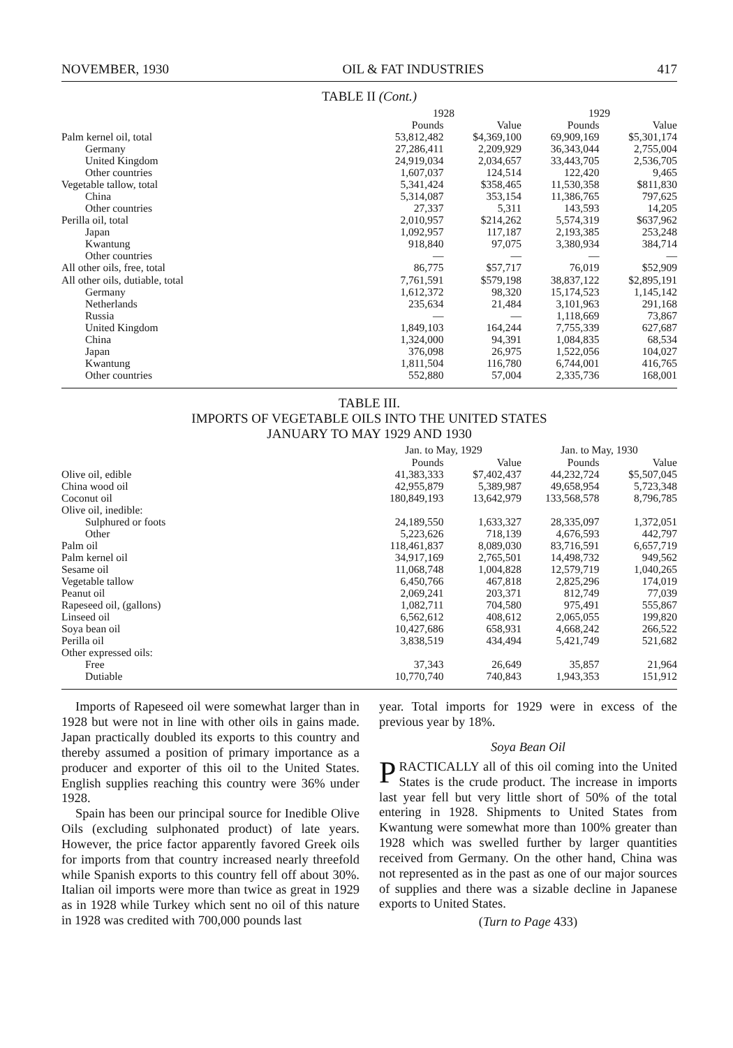NOVEMBER, 1930 OIL & FAT INDUSTRIES 417
TABLE II (Cont.)
| | 1928 | | 1929 | |
| --- | --- | --- | --- | --- |
| | Pounds | Value | Pounds | Value |
| Palm kernel oil, total | 53,812,482 | $4,369,100 | 69,909,169 | $5,301,174 |
| Germany | 27,286,411 | 2,209,929 | 36,343,044 | 2,755,004 |
| United Kingdom | 24,919,034 | 2,034,657 | 33,443,705 | 2,536,705 |
| Other countries | 1,607,037 | 124,514 | 122,420 | 9,465 |
| Vegetable tallow, total | 5,341,424 | $358,465 | 11,530,358 | $811,830 |
| China | 5,314,087 | 353,154 | 11,386,765 | 797,625 |
| Other countries | 27,337 | 5,311 | 143,593 | 14,205 |
| Perilla oil, total | 2,010,957 | $214,262 | 5,574,319 | $637,962 |
| Japan | 1,092,957 | 117,187 | 2,193,385 | 253,248 |
| Kwantung | 918,840 | 97,075 | 3,380,934 | 384,714 |
| Other countries | — | — | — | — |
| All other oils, free, total | 86,775 | $57,717 | 76,019 | $52,909 |
| All other oils, dutiable, total | 7,761,591 | $579,198 | 38,837,122 | $2,895,191 |
| Germany | 1,612,372 | 98,320 | 15,174,523 | 1,145,142 |
| Netherlands | 235,634 | 21,484 | 3,101,963 | 291,168 |
| Russia | — | — | 1,118,669 | 73,867 |
| United Kingdom | 1,849,103 | 164,244 | 7,755,339 | 627,687 |
| China | 1,324,000 | 94,391 | 1,084,835 | 68,534 |
| Japan | 376,098 | 26,975 | 1,522,056 | 104,027 |
| Kwantung | 1,811,504 | 116,780 | 6,744,001 | 416,765 |
| Other countries | 552,880 | 57,004 | 2,335,736 | 168,001 |
TABLE III.
IMPORTS OF VEGETABLE OILS INTO THE UNITED STATES
JANUARY TO MAY 1929 AND 1930
| | Jan. to May, 1929 | | Jan. to May, 1930 | |
| --- | --- | --- | --- | --- |
| | Pounds | Value | Pounds | Value |
| Olive oil, edible | 41,383,333 | $7,402,437 | 44,232,724 | $5,507,045 |
| China wood oil | 42,955,879 | 5,389,987 | 49,658,954 | 5,723,348 |
| Coconut oil | 180,849,193 | 13,642,979 | 133,568,578 | 8,796,785 |
| Olive oil, inedible: | | | | |
| Sulphured or foots | 24,189,550 | 1,633,327 | 28,335,097 | 1,372,051 |
| Other | 5,223,626 | 718,139 | 4,676,593 | 442,797 |
| Palm oil | 118,461,837 | 8,089,030 | 83,716,591 | 6,657,719 |
| Palm kernel oil | 34,917,169 | 2,765,501 | 14,498,732 | 949,562 |
| Sesame oil | 11,068,748 | 1,004,828 | 12,579,719 | 1,040,265 |
| Vegetable tallow | 6,450,766 | 467,818 | 2,825,296 | 174,019 |
| Peanut oil | 2,069,241 | 203,371 | 812,749 | 77,039 |
| Rapeseed oil, (gallons) | 1,082,711 | 704,580 | 975,491 | 555,867 |
| Linseed oil | 6,562,612 | 408,612 | 2,065,055 | 199,820 |
| Soya bean oil | 10,427,686 | 658,931 | 4,668,242 | 266,522 |
| Perilla oil | 3,838,519 | 434,494 | 5,421,749 | 521,682 |
| Other expressed oils: | | | | |
| Free | 37,343 | 26,649 | 35,857 | 21,964 |
| Dutiable | 10,770,740 | 740,843 | 1,943,353 | 151,912 |
Imports of Rapeseed oil were somewhat larger than in 1928 but were not in line with other oils in gains made. Japan practically doubled its exports to this country and thereby assumed a position of primary importance as a producer and exporter of this oil to the United States. English supplies reaching this country were 36% under 1928.
Spain has been our principal source for Inedible Olive Oils (excluding sulphonated product) of late years. However, the price factor apparently favored Greek oils for imports from that country increased nearly threefold while Spanish exports to this country fell off about 30%. Italian oil imports were more than twice as great in 1929 as in 1928 while Turkey which sent no oil of this nature in 1928 was credited with 700,000 pounds last
year. Total imports for 1929 were in excess of the previous year by 18%.
Soya Bean Oil
PRACTICALLY all of this oil coming into the United States is the crude product. The increase in imports last year fell but very little short of 50% of the total entering in 1928. Shipments to United States from Kwantung were somewhat more than 100% greater than 1928 which was swelled further by larger quantities received from Germany. On the other hand, China was not represented as in the past as one of our major sources of supplies and there was a sizable decline in Japanese exports to United States.
(Turn to Page 433)